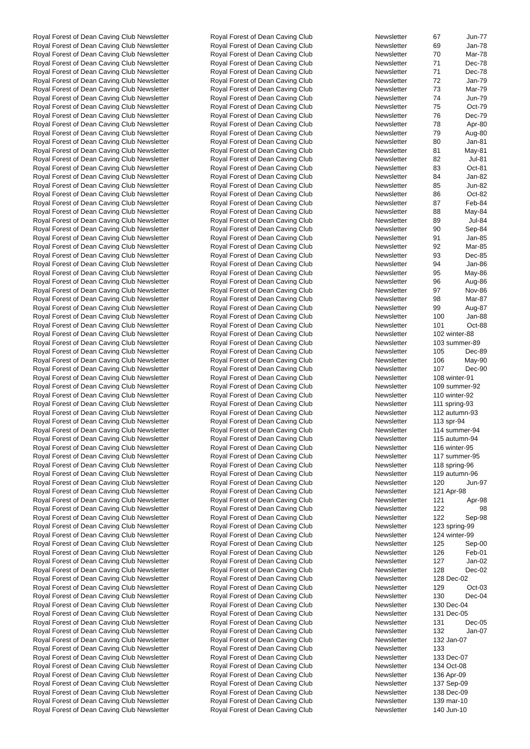| Royal Forest of Dean Caving Club Newsletter | Royal Forest of Dean Caving Club | Newsletter | 67 | Jun-77 |
| Royal Forest of Dean Caving Club Newsletter | Royal Forest of Dean Caving Club | Newsletter | 69 | Jan-78 |
| Royal Forest of Dean Caving Club Newsletter | Royal Forest of Dean Caving Club | Newsletter | 70 | Mar-78 |
| Royal Forest of Dean Caving Club Newsletter | Royal Forest of Dean Caving Club | Newsletter | 71 | Dec-78 |
| Royal Forest of Dean Caving Club Newsletter | Royal Forest of Dean Caving Club | Newsletter | 71 | Dec-78 |
| Royal Forest of Dean Caving Club Newsletter | Royal Forest of Dean Caving Club | Newsletter | 72 | Jan-79 |
| Royal Forest of Dean Caving Club Newsletter | Royal Forest of Dean Caving Club | Newsletter | 73 | Mar-79 |
| Royal Forest of Dean Caving Club Newsletter | Royal Forest of Dean Caving Club | Newsletter | 74 | Jun-79 |
| Royal Forest of Dean Caving Club Newsletter | Royal Forest of Dean Caving Club | Newsletter | 75 | Oct-79 |
| Royal Forest of Dean Caving Club Newsletter | Royal Forest of Dean Caving Club | Newsletter | 76 | Dec-79 |
| Royal Forest of Dean Caving Club Newsletter | Royal Forest of Dean Caving Club | Newsletter | 78 | Apr-80 |
| Royal Forest of Dean Caving Club Newsletter | Royal Forest of Dean Caving Club | Newsletter | 79 | Aug-80 |
| Royal Forest of Dean Caving Club Newsletter | Royal Forest of Dean Caving Club | Newsletter | 80 | Jan-81 |
| Royal Forest of Dean Caving Club Newsletter | Royal Forest of Dean Caving Club | Newsletter | 81 | May-81 |
| Royal Forest of Dean Caving Club Newsletter | Royal Forest of Dean Caving Club | Newsletter | 82 | Jul-81 |
| Royal Forest of Dean Caving Club Newsletter | Royal Forest of Dean Caving Club | Newsletter | 83 | Oct-81 |
| Royal Forest of Dean Caving Club Newsletter | Royal Forest of Dean Caving Club | Newsletter | 84 | Jan-82 |
| Royal Forest of Dean Caving Club Newsletter | Royal Forest of Dean Caving Club | Newsletter | 85 | Jun-82 |
| Royal Forest of Dean Caving Club Newsletter | Royal Forest of Dean Caving Club | Newsletter | 86 | Oct-82 |
| Royal Forest of Dean Caving Club Newsletter | Royal Forest of Dean Caving Club | Newsletter | 87 | Feb-84 |
| Royal Forest of Dean Caving Club Newsletter | Royal Forest of Dean Caving Club | Newsletter | 88 | May-84 |
| Royal Forest of Dean Caving Club Newsletter | Royal Forest of Dean Caving Club | Newsletter | 89 | Jul-84 |
| Royal Forest of Dean Caving Club Newsletter | Royal Forest of Dean Caving Club | Newsletter | 90 | Sep-84 |
| Royal Forest of Dean Caving Club Newsletter | Royal Forest of Dean Caving Club | Newsletter | 91 | Jan-85 |
| Royal Forest of Dean Caving Club Newsletter | Royal Forest of Dean Caving Club | Newsletter | 92 | Mar-85 |
| Royal Forest of Dean Caving Club Newsletter | Royal Forest of Dean Caving Club | Newsletter | 93 | Dec-85 |
| Royal Forest of Dean Caving Club Newsletter | Royal Forest of Dean Caving Club | Newsletter | 94 | Jan-86 |
| Royal Forest of Dean Caving Club Newsletter | Royal Forest of Dean Caving Club | Newsletter | 95 | May-86 |
| Royal Forest of Dean Caving Club Newsletter | Royal Forest of Dean Caving Club | Newsletter | 96 | Aug-86 |
| Royal Forest of Dean Caving Club Newsletter | Royal Forest of Dean Caving Club | Newsletter | 97 | Nov-86 |
| Royal Forest of Dean Caving Club Newsletter | Royal Forest of Dean Caving Club | Newsletter | 98 | Mar-87 |
| Royal Forest of Dean Caving Club Newsletter | Royal Forest of Dean Caving Club | Newsletter | 99 | Aug-87 |
| Royal Forest of Dean Caving Club Newsletter | Royal Forest of Dean Caving Club | Newsletter | 100 | Jan-88 |
| Royal Forest of Dean Caving Club Newsletter | Royal Forest of Dean Caving Club | Newsletter | 101 | Oct-88 |
| Royal Forest of Dean Caving Club Newsletter | Royal Forest of Dean Caving Club | Newsletter | 102 winter-88 | |
| Royal Forest of Dean Caving Club Newsletter | Royal Forest of Dean Caving Club | Newsletter | 103 summer-89 | |
| Royal Forest of Dean Caving Club Newsletter | Royal Forest of Dean Caving Club | Newsletter | 105 | Dec-89 |
| Royal Forest of Dean Caving Club Newsletter | Royal Forest of Dean Caving Club | Newsletter | 106 | May-90 |
| Royal Forest of Dean Caving Club Newsletter | Royal Forest of Dean Caving Club | Newsletter | 107 | Dec-90 |
| Royal Forest of Dean Caving Club Newsletter | Royal Forest of Dean Caving Club | Newsletter | 108 winter-91 | |
| Royal Forest of Dean Caving Club Newsletter | Royal Forest of Dean Caving Club | Newsletter | 109 summer-92 | |
| Royal Forest of Dean Caving Club Newsletter | Royal Forest of Dean Caving Club | Newsletter | 110 winter-92 | |
| Royal Forest of Dean Caving Club Newsletter | Royal Forest of Dean Caving Club | Newsletter | 111 spring-93 | |
| Royal Forest of Dean Caving Club Newsletter | Royal Forest of Dean Caving Club | Newsletter | 112 autumn-93 | |
| Royal Forest of Dean Caving Club Newsletter | Royal Forest of Dean Caving Club | Newsletter | 113 spr-94 | |
| Royal Forest of Dean Caving Club Newsletter | Royal Forest of Dean Caving Club | Newsletter | 114 summer-94 | |
| Royal Forest of Dean Caving Club Newsletter | Royal Forest of Dean Caving Club | Newsletter | 115 autumn-94 | |
| Royal Forest of Dean Caving Club Newsletter | Royal Forest of Dean Caving Club | Newsletter | 116 winter-95 | |
| Royal Forest of Dean Caving Club Newsletter | Royal Forest of Dean Caving Club | Newsletter | 117 summer-95 | |
| Royal Forest of Dean Caving Club Newsletter | Royal Forest of Dean Caving Club | Newsletter | 118 spring-96 | |
| Royal Forest of Dean Caving Club Newsletter | Royal Forest of Dean Caving Club | Newsletter | 119 autumn-96 | |
| Royal Forest of Dean Caving Club Newsletter | Royal Forest of Dean Caving Club | Newsletter | 120 | Jun-97 |
| Royal Forest of Dean Caving Club Newsletter | Royal Forest of Dean Caving Club | Newsletter | 121 Apr-98 | |
| Royal Forest of Dean Caving Club Newsletter | Royal Forest of Dean Caving Club | Newsletter | 121 | Apr-98 |
| Royal Forest of Dean Caving Club Newsletter | Royal Forest of Dean Caving Club | Newsletter | 122 | 98 |
| Royal Forest of Dean Caving Club Newsletter | Royal Forest of Dean Caving Club | Newsletter | 122 | Sep-98 |
| Royal Forest of Dean Caving Club Newsletter | Royal Forest of Dean Caving Club | Newsletter | 123 spring-99 | |
| Royal Forest of Dean Caving Club Newsletter | Royal Forest of Dean Caving Club | Newsletter | 124 winter-99 | |
| Royal Forest of Dean Caving Club Newsletter | Royal Forest of Dean Caving Club | Newsletter | 125 | Sep-00 |
| Royal Forest of Dean Caving Club Newsletter | Royal Forest of Dean Caving Club | Newsletter | 126 | Feb-01 |
| Royal Forest of Dean Caving Club Newsletter | Royal Forest of Dean Caving Club | Newsletter | 127 | Jan-02 |
| Royal Forest of Dean Caving Club Newsletter | Royal Forest of Dean Caving Club | Newsletter | 128 | Dec-02 |
| Royal Forest of Dean Caving Club Newsletter | Royal Forest of Dean Caving Club | Newsletter | 128 Dec-02 | |
| Royal Forest of Dean Caving Club Newsletter | Royal Forest of Dean Caving Club | Newsletter | 129 | Oct-03 |
| Royal Forest of Dean Caving Club Newsletter | Royal Forest of Dean Caving Club | Newsletter | 130 | Dec-04 |
| Royal Forest of Dean Caving Club Newsletter | Royal Forest of Dean Caving Club | Newsletter | 130 Dec-04 | |
| Royal Forest of Dean Caving Club Newsletter | Royal Forest of Dean Caving Club | Newsletter | 131 Dec-05 | |
| Royal Forest of Dean Caving Club Newsletter | Royal Forest of Dean Caving Club | Newsletter | 131 | Dec-05 |
| Royal Forest of Dean Caving Club Newsletter | Royal Forest of Dean Caving Club | Newsletter | 132 | Jan-07 |
| Royal Forest of Dean Caving Club Newsletter | Royal Forest of Dean Caving Club | Newsletter | 132 Jan-07 | |
| Royal Forest of Dean Caving Club Newsletter | Royal Forest of Dean Caving Club | Newsletter | 133 | |
| Royal Forest of Dean Caving Club Newsletter | Royal Forest of Dean Caving Club | Newsletter | 133 Dec-07 | |
| Royal Forest of Dean Caving Club Newsletter | Royal Forest of Dean Caving Club | Newsletter | 134 Oct-08 | |
| Royal Forest of Dean Caving Club Newsletter | Royal Forest of Dean Caving Club | Newsletter | 136 Apr-09 | |
| Royal Forest of Dean Caving Club Newsletter | Royal Forest of Dean Caving Club | Newsletter | 137 Sep-09 | |
| Royal Forest of Dean Caving Club Newsletter | Royal Forest of Dean Caving Club | Newsletter | 138 Dec-09 | |
| Royal Forest of Dean Caving Club Newsletter | Royal Forest of Dean Caving Club | Newsletter | 139 mar-10 | |
| Royal Forest of Dean Caving Club Newsletter | Royal Forest of Dean Caving Club | Newsletter | 140 Jun-10 | |